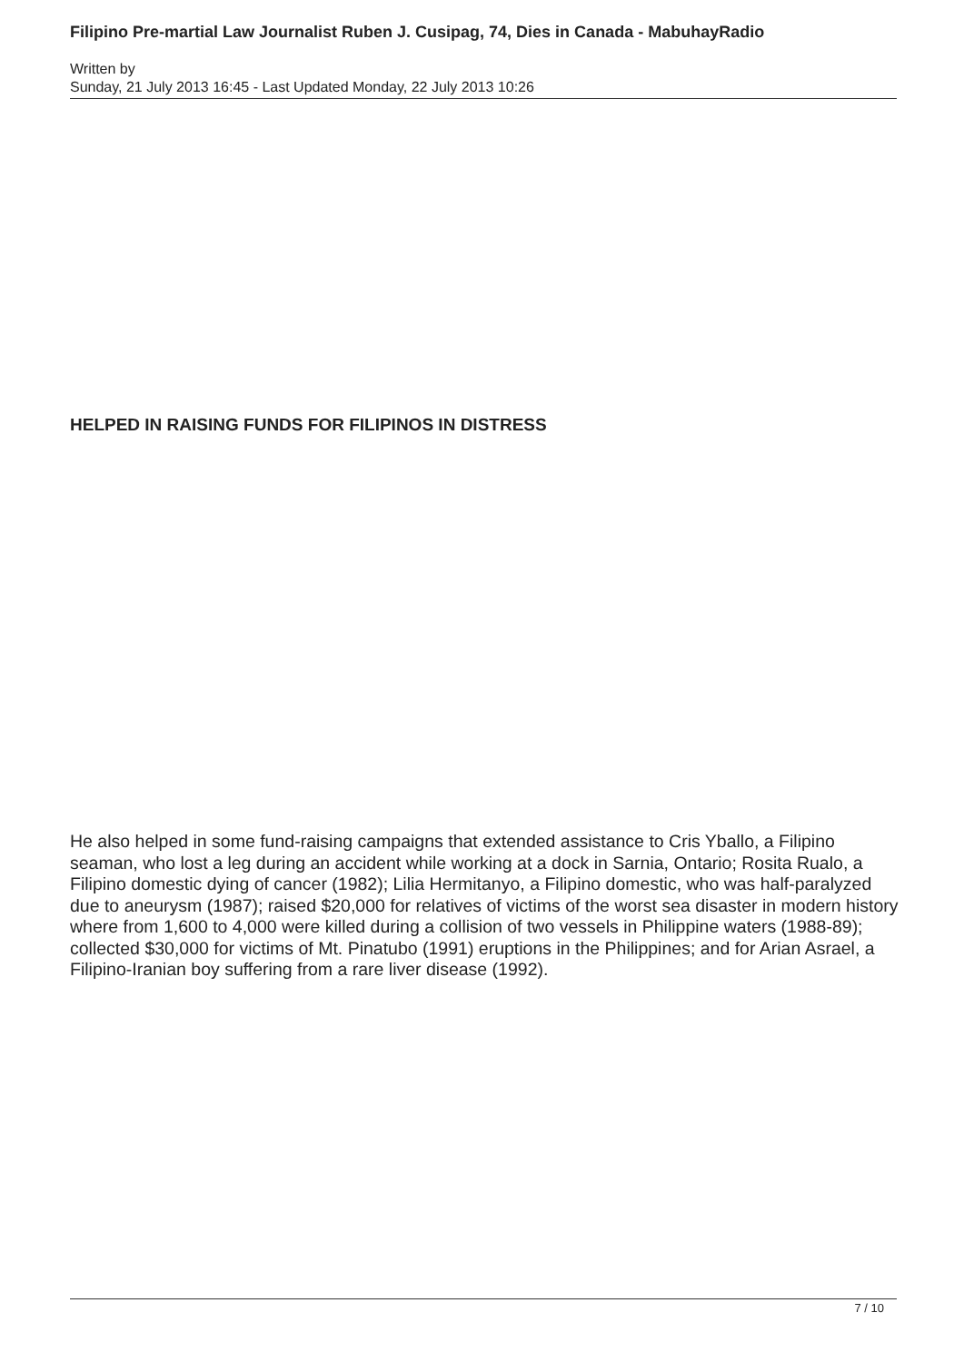Filipino Pre-martial Law Journalist Ruben J. Cusipag, 74, Dies in Canada - MabuhayRadio
Written by
Sunday, 21 July 2013 16:45 - Last Updated Monday, 22 July 2013 10:26
HELPED IN RAISING FUNDS FOR FILIPINOS IN DISTRESS
He also helped in some fund-raising campaigns that extended assistance to Cris Yballo, a Filipino seaman, who lost a leg during an accident while working at a dock in Sarnia, Ontario; Rosita Rualo, a Filipino domestic dying of cancer (1982); Lilia Hermitanyo, a Filipino domestic, who was half-paralyzed due to aneurysm (1987); raised $20,000 for relatives of victims of the worst sea disaster in modern history where from 1,600 to 4,000 were killed during a collision of two vessels in Philippine waters (1988-89); collected $30,000 for victims of Mt. Pinatubo (1991) eruptions in the Philippines; and for Arian Asrael, a Filipino-Iranian boy suffering from a rare liver disease (1992).
7 / 10